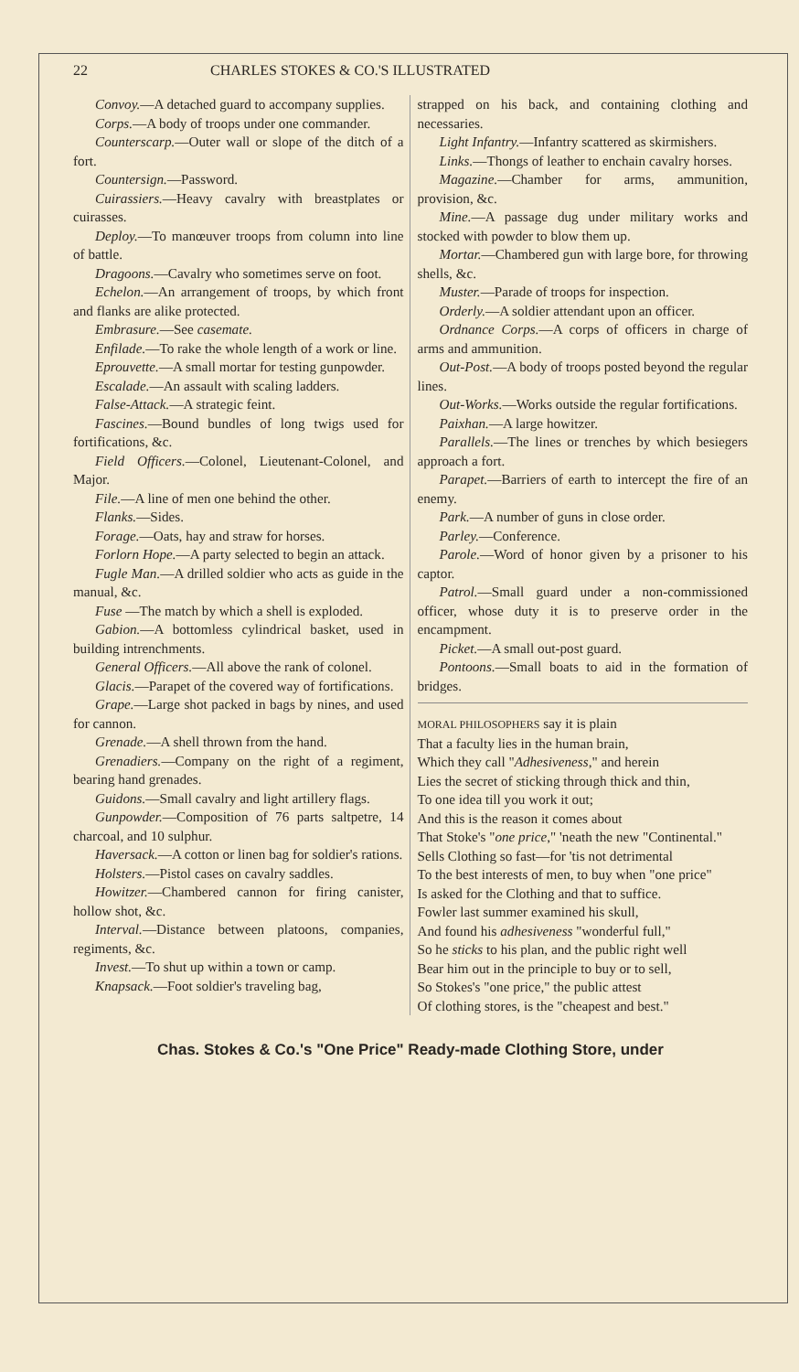22 CHARLES STOKES & CO.'S ILLUSTRATED
Convoy.—A detached guard to accompany supplies.
Corps.—A body of troops under one commander.
Counterscarp.—Outer wall or slope of the ditch of a fort.
Countersign.—Password.
Cuirassiers.—Heavy cavalry with breastplates or cuirasses.
Deploy.—To manœuver troops from column into line of battle.
Dragoons.—Cavalry who sometimes serve on foot.
Echelon.—An arrangement of troops, by which front and flanks are alike protected.
Embrasure.—See casemate.
Enfilade.—To rake the whole length of a work or line.
Eprouvette.—A small mortar for testing gunpowder.
Escalade.—An assault with scaling ladders.
False-Attack.—A strategic feint.
Fascines.—Bound bundles of long twigs used for fortifications, &c.
Field Officers.—Colonel, Lieutenant-Colonel, and Major.
File.—A line of men one behind the other.
Flanks.—Sides.
Forage.—Oats, hay and straw for horses.
Forlorn Hope.—A party selected to begin an attack.
Fugle Man.—A drilled soldier who acts as guide in the manual, &c.
Fuse —The match by which a shell is exploded.
Gabion.—A bottomless cylindrical basket, used in building intrenchments.
General Officers.—All above the rank of colonel.
Glacis.—Parapet of the covered way of fortifications.
Grape.—Large shot packed in bags by nines, and used for cannon.
Grenade.—A shell thrown from the hand.
Grenadiers.—Company on the right of a regiment, bearing hand grenades.
Guidons.—Small cavalry and light artillery flags.
Gunpowder.—Composition of 76 parts saltpetre, 14 charcoal, and 10 sulphur.
Haversack.—A cotton or linen bag for soldier's rations.
Holsters.—Pistol cases on cavalry saddles.
Howitzer.—Chambered cannon for firing canister, hollow shot, &c.
Interval.—Distance between platoons, companies, regiments, &c.
Invest.—To shut up within a town or camp.
Knapsack.—Foot soldier's traveling bag,
strapped on his back, and containing clothing and necessaries.
Light Infantry.—Infantry scattered as skirmishers.
Links.—Thongs of leather to enchain cavalry horses.
Magazine.—Chamber for arms, ammunition, provision, &c.
Mine.—A passage dug under military works and stocked with powder to blow them up.
Mortar.—Chambered gun with large bore, for throwing shells, &c.
Muster.—Parade of troops for inspection.
Orderly.—A soldier attendant upon an officer.
Ordnance Corps.—A corps of officers in charge of arms and ammunition.
Out-Post.—A body of troops posted beyond the regular lines.
Out-Works.—Works outside the regular fortifications.
Paixhan.—A large howitzer.
Parallels.—The lines or trenches by which besiegers approach a fort.
Parapet.—Barriers of earth to intercept the fire of an enemy.
Park.—A number of guns in close order.
Parley.—Conference.
Parole.—Word of honor given by a prisoner to his captor.
Patrol.—Small guard under a non-commissioned officer, whose duty it is to preserve order in the encampment.
Picket.—A small out-post guard.
Pontoons.—Small boats to aid in the formation of bridges.
MORAL PHILOSOPHERS say it is plain
That a faculty lies in the human brain,
Which they call "Adhesiveness," and herein
Lies the secret of sticking through thick and thin,
To one idea till you work it out;
And this is the reason it comes about
That Stoke's "one price," 'neath the new "Continental."
Sells Clothing so fast—for 'tis not detrimental
To the best interests of men, to buy when "one price"
Is asked for the Clothing and that to suffice.
Fowler last summer examined his skull,
And found his adhesiveness "wonderful full,"
So he sticks to his plan, and the public right well
Bear him out in the principle to buy or to sell,
So Stokes's "one price," the public attest
Of clothing stores, is the "cheapest and best."
Chas. Stokes & Co.'s "One Price" Ready-made Clothing Store, under